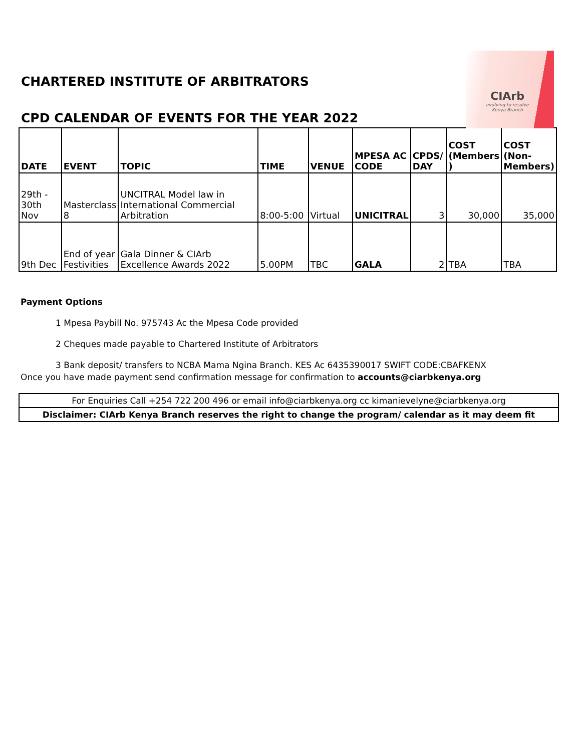CHARTERED INSTITUTE OF ARBITRATORS
CIArb
evolving to resolve
Kenya Branch
CPD CALENDAR OF EVENTS FOR THE YEAR 2022
| DATE | EVENT | TOPIC | TIME | VENUE | MPESA AC CODE | CPDS/ DAY | COST (Members ) | COST (Non-Members) |
| --- | --- | --- | --- | --- | --- | --- | --- | --- |
| 29th - 30th Nov | Masterclass 8 | UNCITRAL Model law in International Commercial Arbitration | 8:00-5:00 | Virtual | UNICITRAL | 3 | 30,000 | 35,000 |
| 9th Dec | End of year Festivities | Gala Dinner & CIArb Excellence Awards 2022 | 5.00PM | TBC | GALA | 2 | TBA | TBA |
Payment Options
1 Mpesa Paybill No. 975743 Ac the Mpesa Code provided
2 Cheques made payable to Chartered Institute of Arbitrators
3 Bank deposit/ transfers to NCBA Mama Ngina Branch. KES Ac 6435390017 SWIFT CODE:CBAFKENX
Once you have made payment send confirmation message for confirmation to accounts@ciarbkenya.org
For Enquiries Call +254 722 200 496 or email info@ciarbkenya.org cc kimanievelyne@ciarbkenya.org
Disclaimer: CIArb Kenya Branch reserves the right to change the program/ calendar as it may deem fit